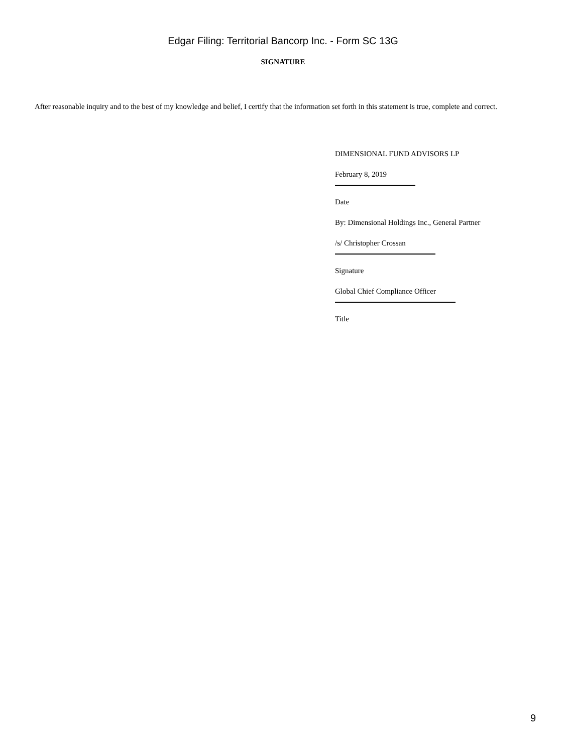Edgar Filing: Territorial Bancorp Inc. - Form SC 13G
SIGNATURE
After reasonable inquiry and to the best of my knowledge and belief, I certify that the information set forth in this statement is true, complete and correct.
DIMENSIONAL FUND ADVISORS LP
February 8, 2019
Date
By: Dimensional Holdings Inc., General Partner
/s/ Christopher Crossan
Signature
Global Chief Compliance Officer
Title
9